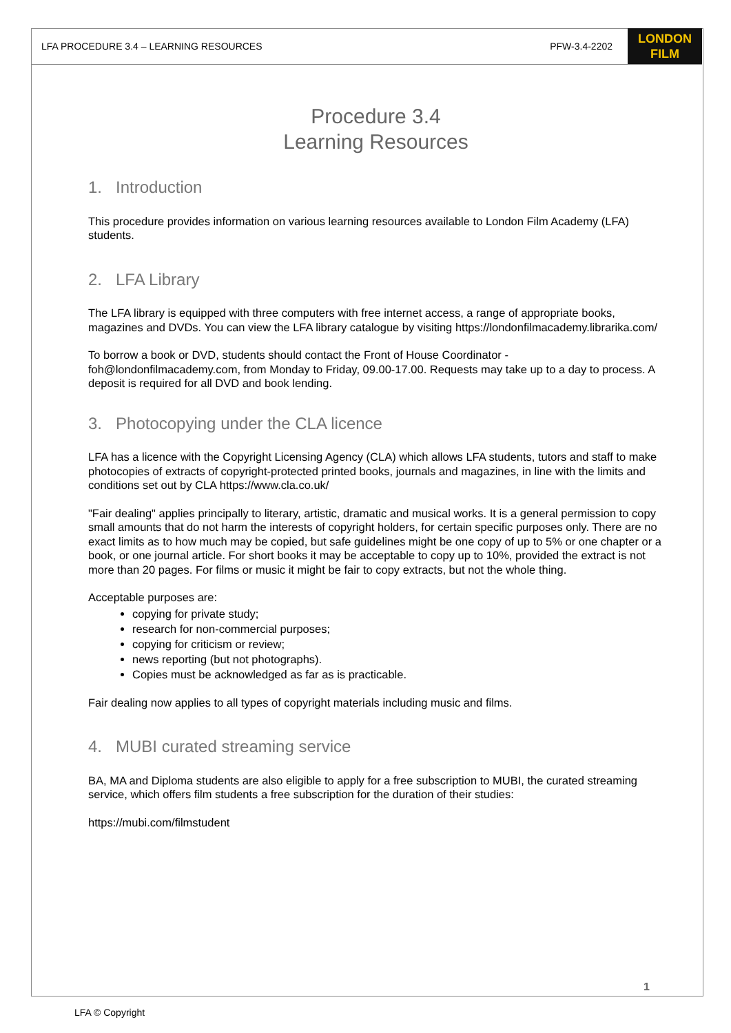LFA PROCEDURE 3.4 – LEARNING RESOURCES PFW-3.4-2202
LONDON
FILM
Procedure 3.4
Learning Resources
1. Introduction
This procedure provides information on various learning resources available to London Film Academy (LFA) students.
2. LFA Library
The LFA library is equipped with three computers with free internet access, a range of appropriate books, magazines and DVDs. You can view the LFA library catalogue by visiting https://londonfilmacademy.librarika.com/
To borrow a book or DVD, students should contact the Front of House Coordinator - foh@londonfilmacademy.com, from Monday to Friday, 09.00-17.00. Requests may take up to a day to process. A deposit is required for all DVD and book lending.
3. Photocopying under the CLA licence
LFA has a licence with the Copyright Licensing Agency (CLA) which allows LFA students, tutors and staff to make photocopies of extracts of copyright-protected printed books, journals and magazines, in line with the limits and conditions set out by CLA https://www.cla.co.uk/
"Fair dealing" applies principally to literary, artistic, dramatic and musical works. It is a general permission to copy small amounts that do not harm the interests of copyright holders, for certain specific purposes only. There are no exact limits as to how much may be copied, but safe guidelines might be one copy of up to 5% or one chapter or a book, or one journal article. For short books it may be acceptable to copy up to 10%, provided the extract is not more than 20 pages. For films or music it might be fair to copy extracts, but not the whole thing.
Acceptable purposes are:
copying for private study;
research for non-commercial purposes;
copying for criticism or review;
news reporting (but not photographs).
Copies must be acknowledged as far as is practicable.
Fair dealing now applies to all types of copyright materials including music and films.
4. MUBI curated streaming service
BA, MA and Diploma students are also eligible to apply for a free subscription to MUBI, the curated streaming service, which offers film students a free subscription for the duration of their studies:
https://mubi.com/filmstudent
1
LFA © Copyright